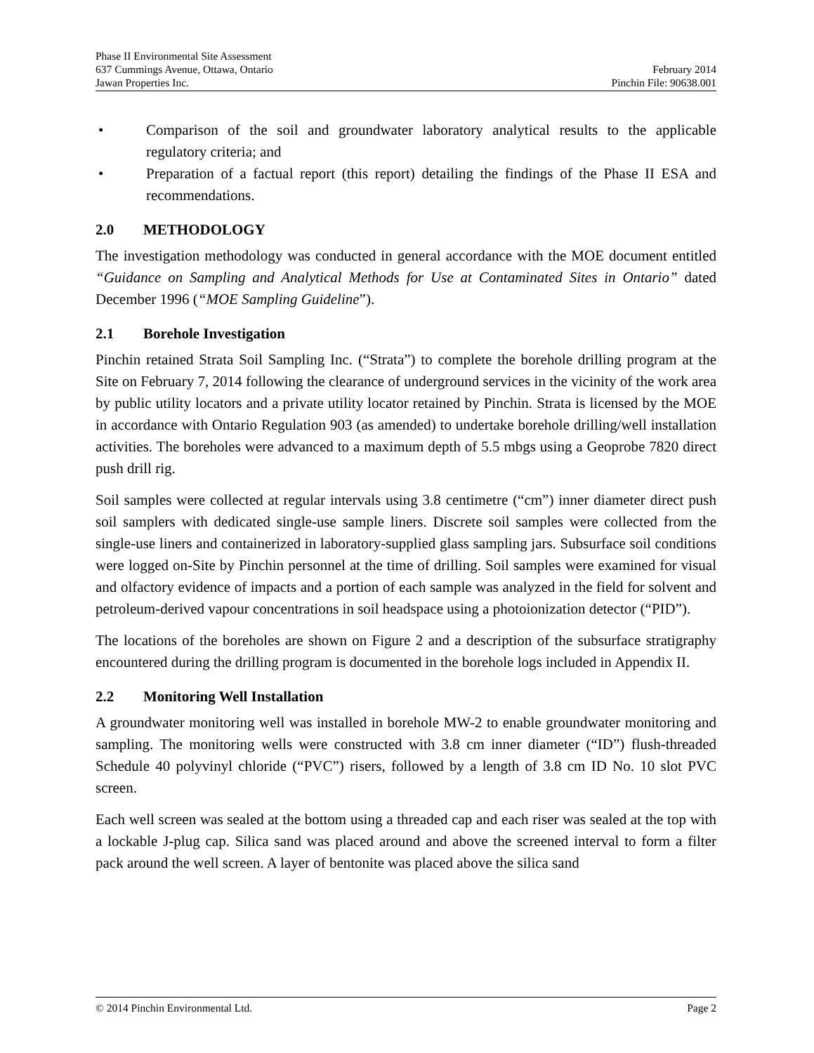Phase II Environmental Site Assessment
637 Cummings Avenue, Ottawa, Ontario February 2014
Jawan Properties Inc. Pinchin File: 90638.001
• Comparison of the soil and groundwater laboratory analytical results to the applicable regulatory criteria; and
• Preparation of a factual report (this report) detailing the findings of the Phase II ESA and recommendations.
2.0 METHODOLOGY
The investigation methodology was conducted in general accordance with the MOE document entitled “Guidance on Sampling and Analytical Methods for Use at Contaminated Sites in Ontario” dated December 1996 (“MOE Sampling Guideline”).
2.1 Borehole Investigation
Pinchin retained Strata Soil Sampling Inc. (“Strata”) to complete the borehole drilling program at the Site on February 7, 2014 following the clearance of underground services in the vicinity of the work area by public utility locators and a private utility locator retained by Pinchin. Strata is licensed by the MOE in accordance with Ontario Regulation 903 (as amended) to undertake borehole drilling/well installation activities. The boreholes were advanced to a maximum depth of 5.5 mbgs using a Geoprobe 7820 direct push drill rig.
Soil samples were collected at regular intervals using 3.8 centimetre (“cm”) inner diameter direct push soil samplers with dedicated single-use sample liners. Discrete soil samples were collected from the single-use liners and containerized in laboratory-supplied glass sampling jars. Subsurface soil conditions were logged on-Site by Pinchin personnel at the time of drilling. Soil samples were examined for visual and olfactory evidence of impacts and a portion of each sample was analyzed in the field for solvent and petroleum-derived vapour concentrations in soil headspace using a photoionization detector (“PID”).
The locations of the boreholes are shown on Figure 2 and a description of the subsurface stratigraphy encountered during the drilling program is documented in the borehole logs included in Appendix II.
2.2 Monitoring Well Installation
A groundwater monitoring well was installed in borehole MW-2 to enable groundwater monitoring and sampling. The monitoring wells were constructed with 3.8 cm inner diameter (“ID”) flush-threaded Schedule 40 polyvinyl chloride (“PVC”) risers, followed by a length of 3.8 cm ID No. 10 slot PVC screen.
Each well screen was sealed at the bottom using a threaded cap and each riser was sealed at the top with a lockable J-plug cap. Silica sand was placed around and above the screened interval to form a filter pack around the well screen. A layer of bentonite was placed above the silica sand
© 2014 Pinchin Environmental Ltd. Page 2